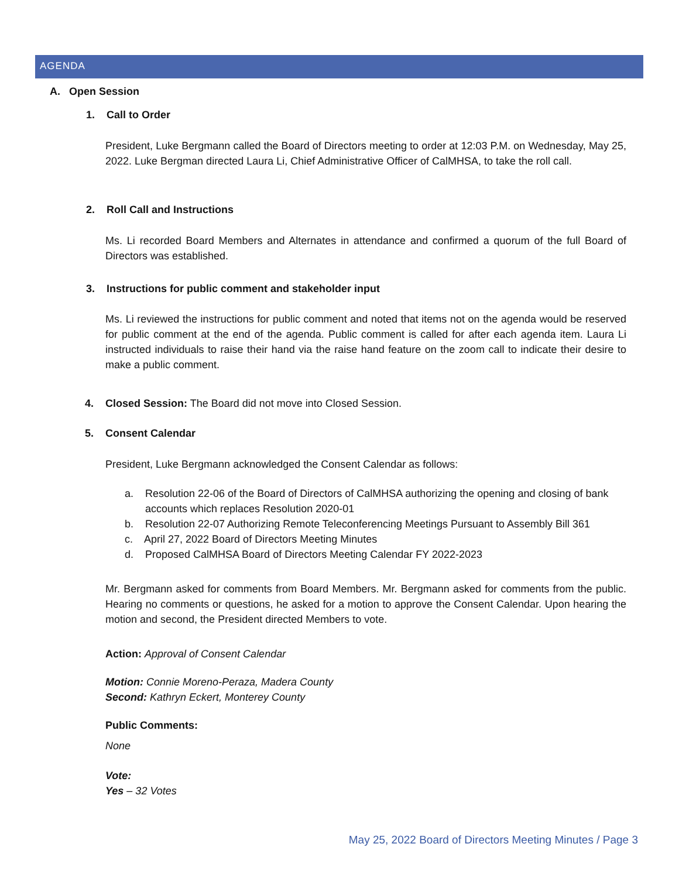AGENDA
A. Open Session
1. Call to Order
President, Luke Bergmann called the Board of Directors meeting to order at 12:03 P.M. on Wednesday, May 25, 2022. Luke Bergman directed Laura Li, Chief Administrative Officer of CalMHSA, to take the roll call.
2. Roll Call and Instructions
Ms. Li recorded Board Members and Alternates in attendance and confirmed a quorum of the full Board of Directors was established.
3. Instructions for public comment and stakeholder input
Ms. Li reviewed the instructions for public comment and noted that items not on the agenda would be reserved for public comment at the end of the agenda. Public comment is called for after each agenda item. Laura Li instructed individuals to raise their hand via the raise hand feature on the zoom call to indicate their desire to make a public comment.
4. Closed Session: The Board did not move into Closed Session.
5. Consent Calendar
President, Luke Bergmann acknowledged the Consent Calendar as follows:
a. Resolution 22-06 of the Board of Directors of CalMHSA authorizing the opening and closing of bank accounts which replaces Resolution 2020-01
b. Resolution 22-07 Authorizing Remote Teleconferencing Meetings Pursuant to Assembly Bill 361
c. April 27, 2022 Board of Directors Meeting Minutes
d. Proposed CalMHSA Board of Directors Meeting Calendar FY 2022-2023
Mr. Bergmann asked for comments from Board Members. Mr. Bergmann asked for comments from the public. Hearing no comments or questions, he asked for a motion to approve the Consent Calendar. Upon hearing the motion and second, the President directed Members to vote.
Action: Approval of Consent Calendar
Motion: Connie Moreno-Peraza, Madera County
Second: Kathryn Eckert, Monterey County
Public Comments:
None
Vote:
Yes – 32 Votes
May 25, 2022 Board of Directors Meeting Minutes / Page 3